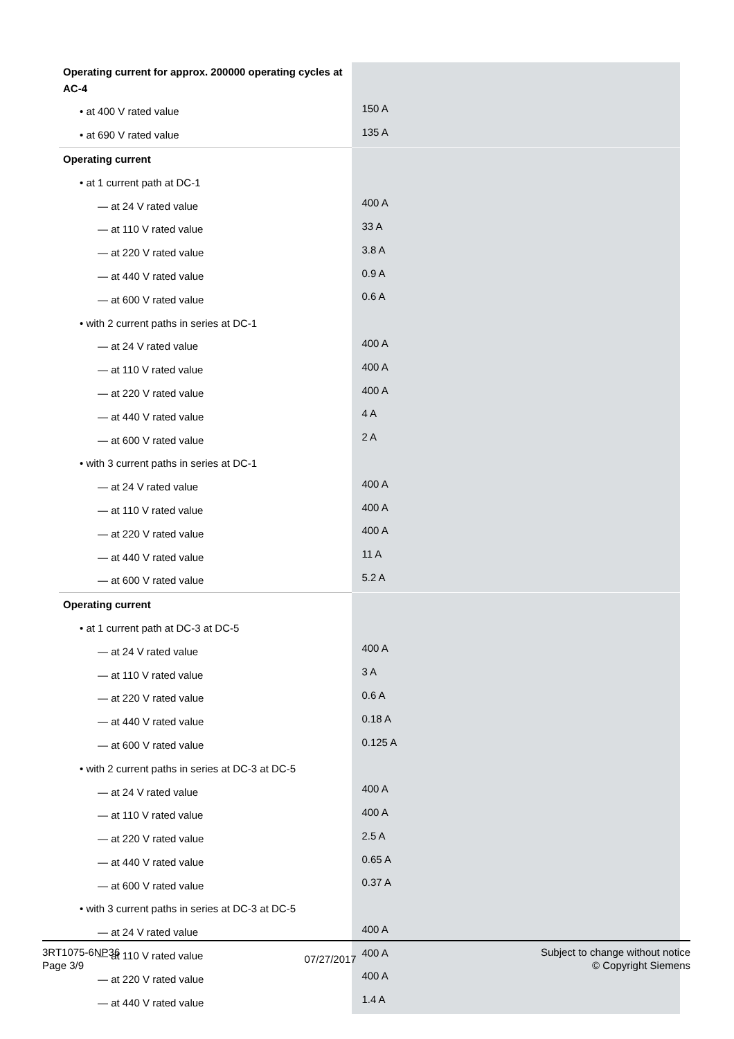| Operating current for approx. 200000 operating cycles at AC-4 | |
| • at 400 V rated value | 150 A |
| • at 690 V rated value | 135 A |
| Operating current | |
| • at 1 current path at DC-1 | |
| — at 24 V rated value | 400 A |
| — at 110 V rated value | 33 A |
| — at 220 V rated value | 3.8 A |
| — at 440 V rated value | 0.9 A |
| — at 600 V rated value | 0.6 A |
| • with 2 current paths in series at DC-1 | |
| — at 24 V rated value | 400 A |
| — at 110 V rated value | 400 A |
| — at 220 V rated value | 400 A |
| — at 440 V rated value | 4 A |
| — at 600 V rated value | 2 A |
| • with 3 current paths in series at DC-1 | |
| — at 24 V rated value | 400 A |
| — at 110 V rated value | 400 A |
| — at 220 V rated value | 400 A |
| — at 440 V rated value | 11 A |
| — at 600 V rated value | 5.2 A |
| Operating current | |
| • at 1 current path at DC-3 at DC-5 | |
| — at 24 V rated value | 400 A |
| — at 110 V rated value | 3 A |
| — at 220 V rated value | 0.6 A |
| — at 440 V rated value | 0.18 A |
| — at 600 V rated value | 0.125 A |
| • with 2 current paths in series at DC-3 at DC-5 | |
| — at 24 V rated value | 400 A |
| — at 110 V rated value | 400 A |
| — at 220 V rated value | 2.5 A |
| — at 440 V rated value | 0.65 A |
| — at 600 V rated value | 0.37 A |
| • with 3 current paths in series at DC-3 at DC-5 | |
| — at 24 V rated value | 400 A |
| — at 110 V rated value | 400 A |
| — at 220 V rated value | 400 A |
| — at 440 V rated value | 1.4 A |
3RT1075-6NP36
Page 3/9
07/27/2017
Subject to change without notice
© Copyright Siemens